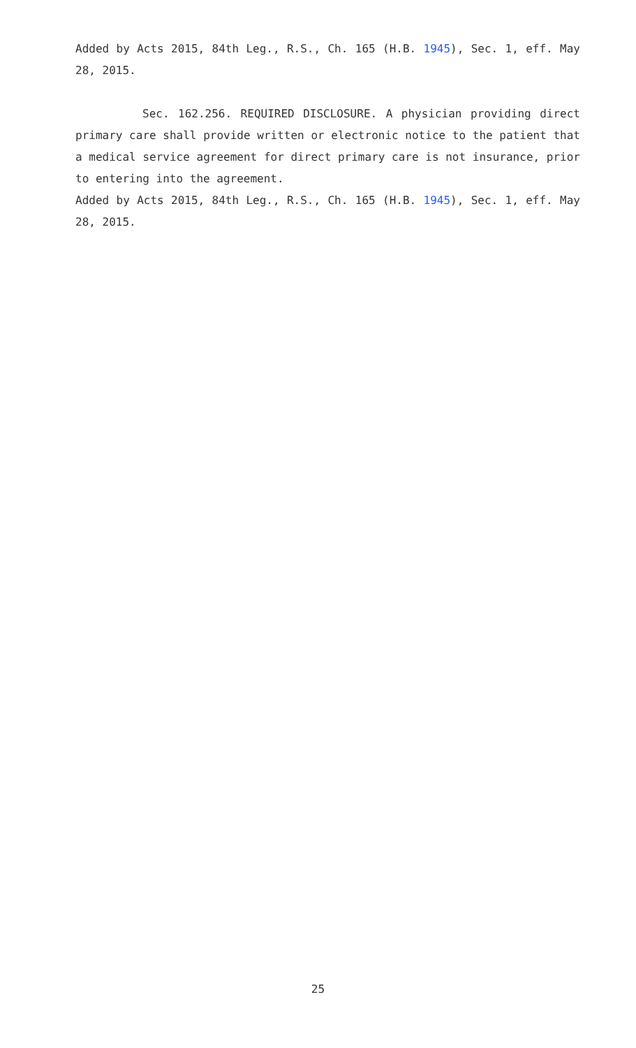Added by Acts 2015, 84th Leg., R.S., Ch. 165 (H.B. 1945), Sec. 1, eff. May 28, 2015.
Sec. 162.256. REQUIRED DISCLOSURE. A physician providing direct primary care shall provide written or electronic notice to the patient that a medical service agreement for direct primary care is not insurance, prior to entering into the agreement.
Added by Acts 2015, 84th Leg., R.S., Ch. 165 (H.B. 1945), Sec. 1, eff. May 28, 2015.
25